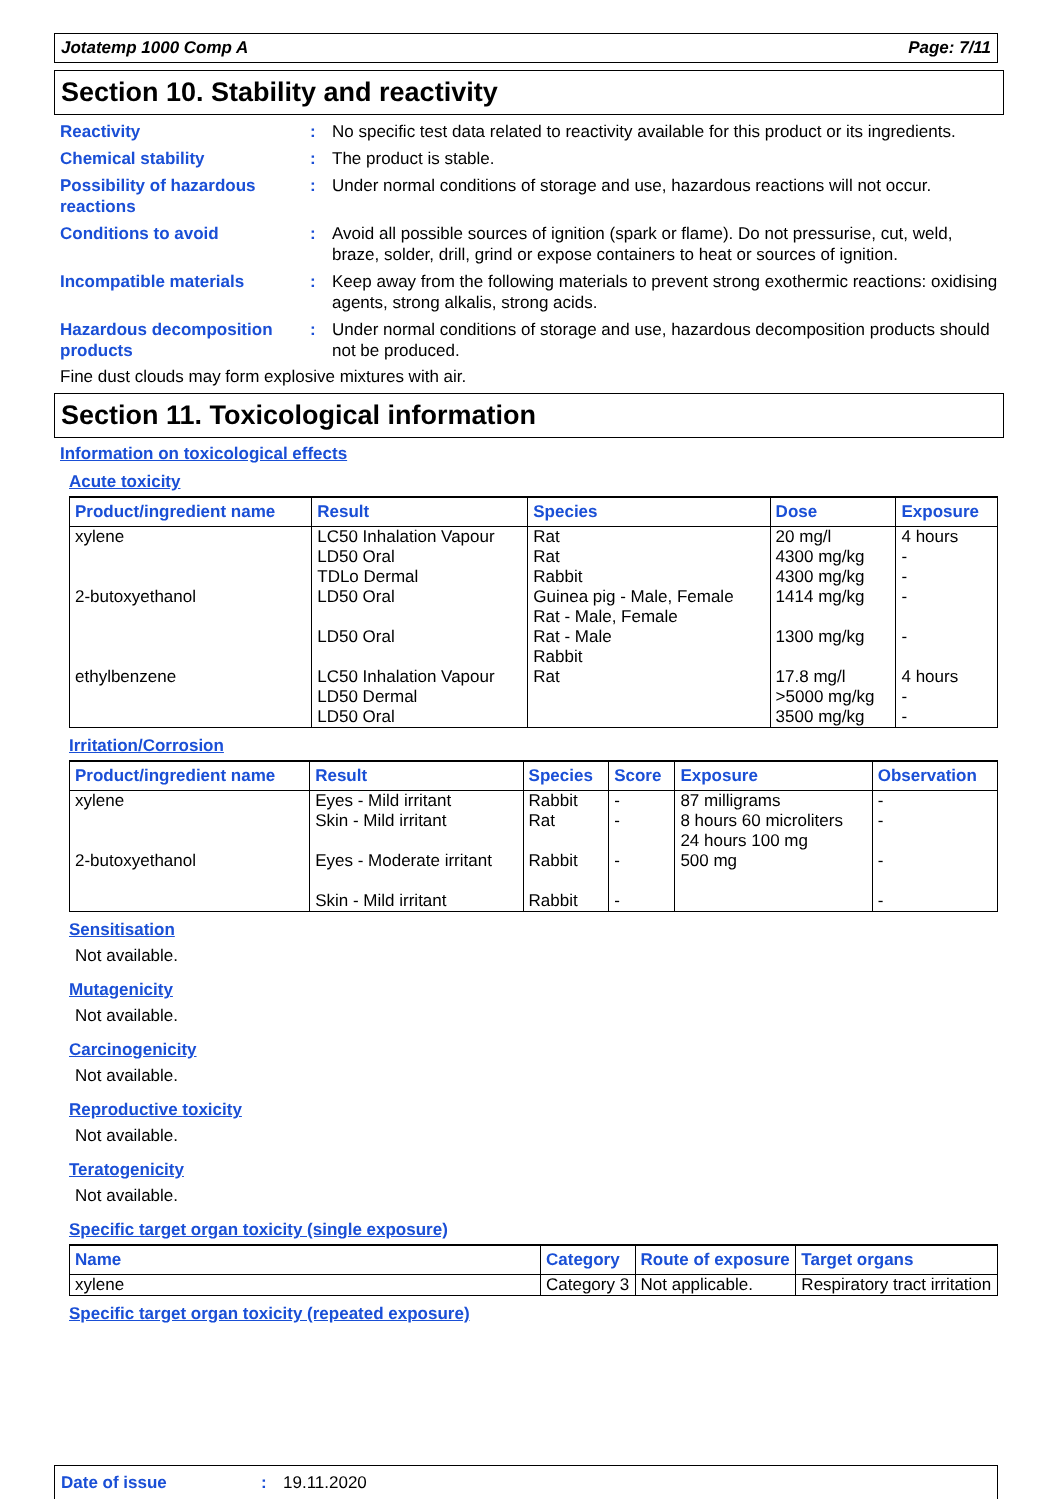Jotatemp 1000 Comp A Page: 7/11
Section 10. Stability and reactivity
Reactivity : No specific test data related to reactivity available for this product or its ingredients.
Chemical stability : The product is stable.
Possibility of hazardous reactions
: Under normal conditions of storage and use, hazardous reactions will not occur.
Conditions to avoid : Avoid all possible sources of ignition (spark or flame). Do not pressurise, cut, weld, braze, solder, drill, grind or expose containers to heat or sources of ignition.
Incompatible materials : Keep away from the following materials to prevent strong exothermic reactions: oxidising agents, strong alkalis, strong acids.
Hazardous decomposition products
: Under normal conditions of storage and use, hazardous decomposition products should not be produced.
Fine dust clouds may form explosive mixtures with air.
Section 11. Toxicological information
Information on toxicological effects
Acute toxicity
| Product/ingredient name | Result | Species | Dose | Exposure |
| --- | --- | --- | --- | --- |
| xylene 2-butoxyethanol ethylbenzene | LC50 Inhalation Vapour LD50 Oral TDLo Dermal LD50 Oral LD50 Oral LC50 Inhalation Vapour LD50 Dermal LD50 Oral | Rat Rat Rabbit Guinea pig - Male, Female Rat - Male, Female Rat - Male Rabbit Rat | 20 mg/l 4300 mg/kg 4300 mg/kg 1414 mg/kg 1300 mg/kg 17.8 mg/l >5000 mg/kg 3500 mg/kg | 4 hours - - - - 4 hours - - |
Irritation/Corrosion
| Product/ingredient name | Result | Species | Score | Exposure | Observation |
| --- | --- | --- | --- | --- | --- |
| xylene 2-butoxyethanol | Eyes - Mild irritant Skin - Mild irritant Eyes - Moderate irritant Skin - Mild irritant | Rabbit Rat Rabbit Rabbit | - - - - | 87 milligrams 8 hours 60 microliters 24 hours 100 mg 500 mg | - - - - |
Sensitisation
Not available.
Mutagenicity
Not available.
Carcinogenicity
Not available.
Reproductive toxicity
Not available.
Teratogenicity
Not available.
Specific target organ toxicity (single exposure)
| Name | Category | Route of exposure | Target organs |
| --- | --- | --- | --- |
| xylene | Category 3 | Not applicable. | Respiratory tract irritation |
Specific target organ toxicity (repeated exposure)
Date of issue: 19.11.2020